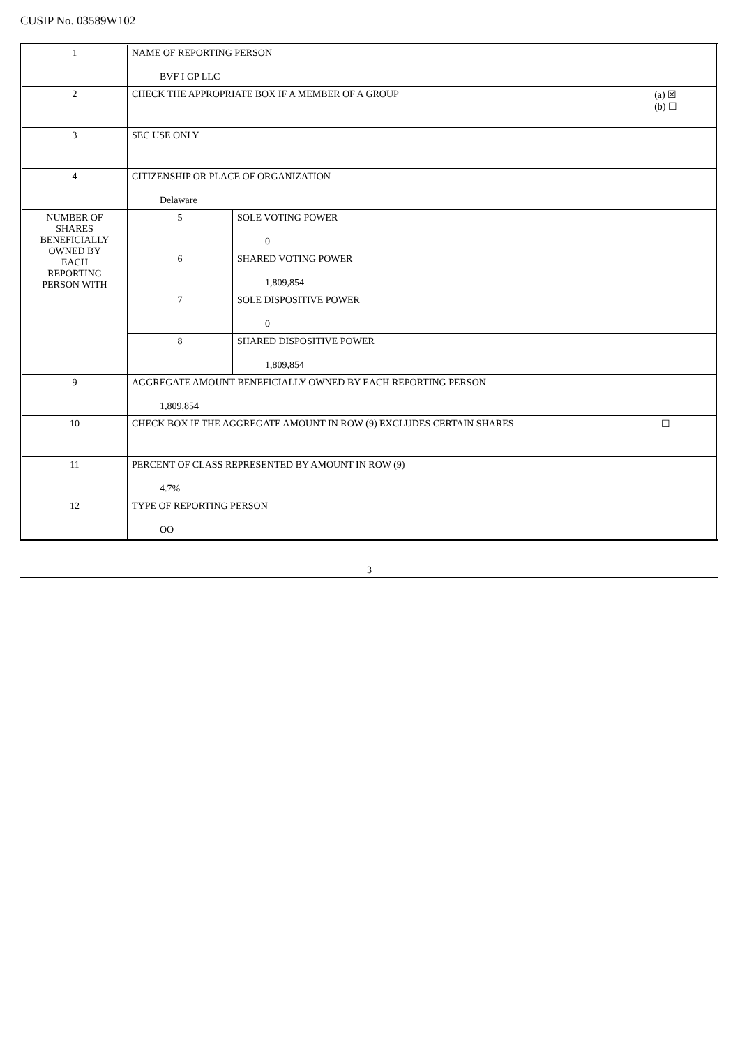CUSIP No. 03589W102
| 1 | NAME OF REPORTING PERSON BVF I GP LLC | |
| 2 | CHECK THE APPROPRIATE BOX IF A MEMBER OF A GROUP (a) ☒ (b) ☐ | |
| 3 | SEC USE ONLY | |
| 4 | CITIZENSHIP OR PLACE OF ORGANIZATION Delaware | |
| NUMBER OF SHARES BENEFICIALLY OWNED BY EACH REPORTING PERSON WITH | 5 | SOLE VOTING POWER 0 |
| | 6 | SHARED VOTING POWER 1,809,854 |
| | 7 | SOLE DISPOSITIVE POWER 0 |
| | 8 | SHARED DISPOSITIVE POWER 1,809,854 |
| 9 | AGGREGATE AMOUNT BENEFICIALLY OWNED BY EACH REPORTING PERSON 1,809,854 | |
| 10 | CHECK BOX IF THE AGGREGATE AMOUNT IN ROW (9) EXCLUDES CERTAIN SHARES ☐ | |
| 11 | PERCENT OF CLASS REPRESENTED BY AMOUNT IN ROW (9) 4.7% | |
| 12 | TYPE OF REPORTING PERSON OO | |
3